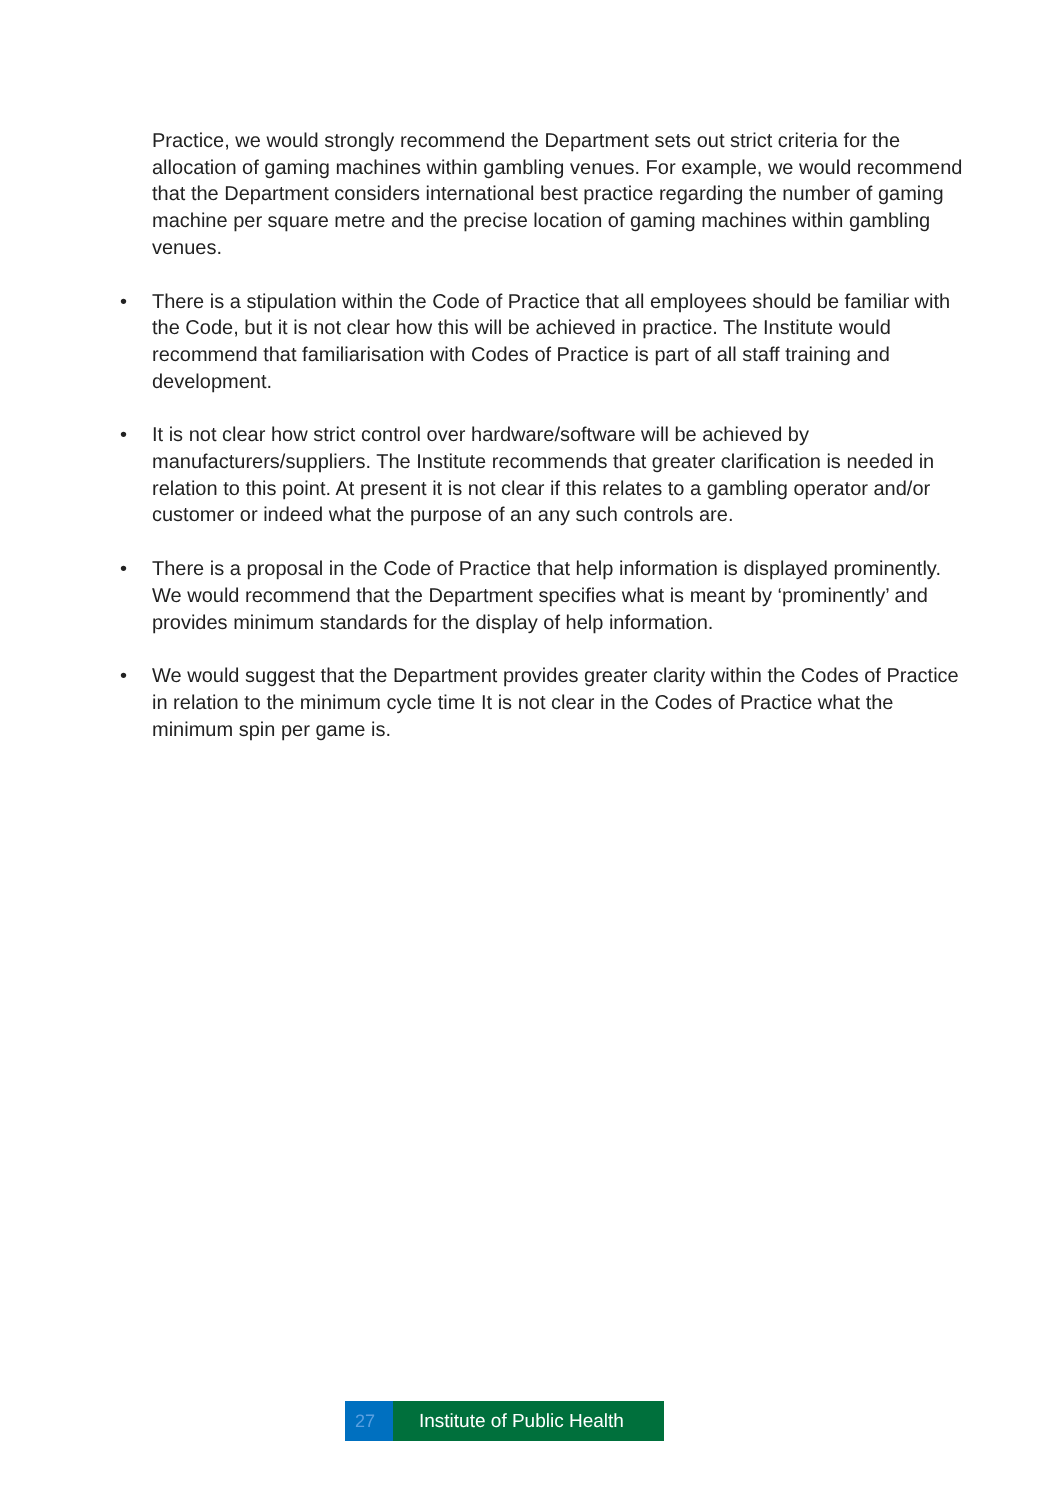Practice, we would strongly recommend the Department sets out strict criteria for the allocation of gaming machines within gambling venues. For example, we would recommend that the Department considers international best practice regarding the number of gaming machine per square metre and the precise location of gaming machines within gambling venues.
• There is a stipulation within the Code of Practice that all employees should be familiar with the Code, but it is not clear how this will be achieved in practice. The Institute would recommend that familiarisation with Codes of Practice is part of all staff training and development.
• It is not clear how strict control over hardware/software will be achieved by manufacturers/suppliers. The Institute recommends that greater clarification is needed in relation to this point. At present it is not clear if this relates to a gambling operator and/or customer or indeed what the purpose of an any such controls are.
• There is a proposal in the Code of Practice that help information is displayed prominently. We would recommend that the Department specifies what is meant by ‘prominently’ and provides minimum standards for the display of help information.
• We would suggest that the Department provides greater clarity within the Codes of Practice in relation to the minimum cycle time It is not clear in the Codes of Practice what the minimum spin per game is.
27 Institute of Public Health